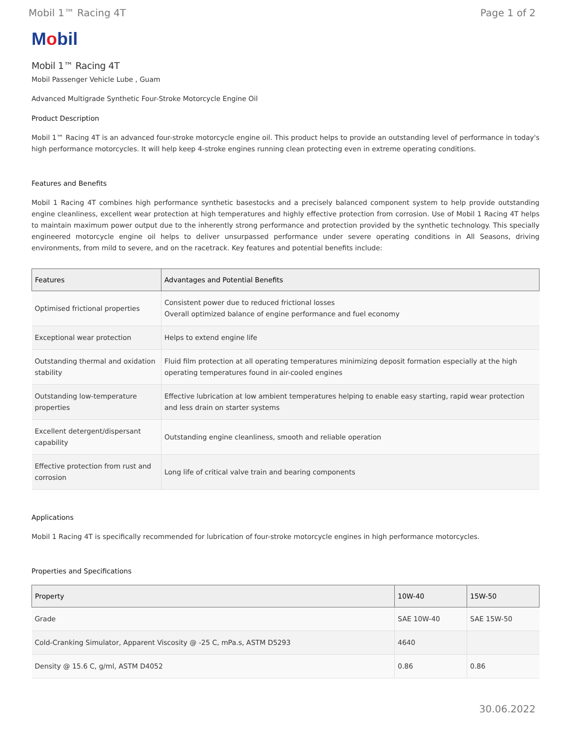Mobil 1™ Racing 4T Page 1 of 2
Mobil
Mobil 1™ Racing 4T
Mobil Passenger Vehicle Lube , Guam
Advanced Multigrade Synthetic Four-Stroke Motorcycle Engine Oil
Product Description
Mobil 1™ Racing 4T is an advanced four-stroke motorcycle engine oil. This product helps to provide an outstanding level of performance in today's high performance motorcycles. It will help keep 4-stroke engines running clean protecting even in extreme operating conditions.
Features and Benefits
Mobil 1 Racing 4T combines high performance synthetic basestocks and a precisely balanced component system to help provide outstanding engine cleanliness, excellent wear protection at high temperatures and highly effective protection from corrosion. Use of Mobil 1 Racing 4T helps to maintain maximum power output due to the inherently strong performance and protection provided by the synthetic technology. This specially engineered motorcycle engine oil helps to deliver unsurpassed performance under severe operating conditions in All Seasons, driving environments, from mild to severe, and on the racetrack. Key features and potential benefits include:
| Features | Advantages and Potential Benefits |
| --- | --- |
| Optimised frictional properties | Consistent power due to reduced frictional losses Overall optimized balance of engine performance and fuel economy |
| Exceptional wear protection | Helps to extend engine life |
| Outstanding thermal and oxidation stability | Fluid film protection at all operating temperatures minimizing deposit formation especially at the high operating temperatures found in air-cooled engines |
| Outstanding low-temperature properties | Effective lubrication at low ambient temperatures helping to enable easy starting, rapid wear protection and less drain on starter systems |
| Excellent detergent/dispersant capability | Outstanding engine cleanliness, smooth and reliable operation |
| Effective protection from rust and corrosion | Long life of critical valve train and bearing components |
Applications
Mobil 1 Racing 4T is specifically recommended for lubrication of four-stroke motorcycle engines in high performance motorcycles.
Properties and Specifications
| Property | 10W-40 | 15W-50 |
| --- | --- | --- |
| Grade | SAE 10W-40 | SAE 15W-50 |
| Cold-Cranking Simulator, Apparent Viscosity @ -25 C, mPa.s, ASTM D5293 | 4640 | |
| Density @ 15.6 C, g/ml, ASTM D4052 | 0.86 | 0.86 |
30.06.2022